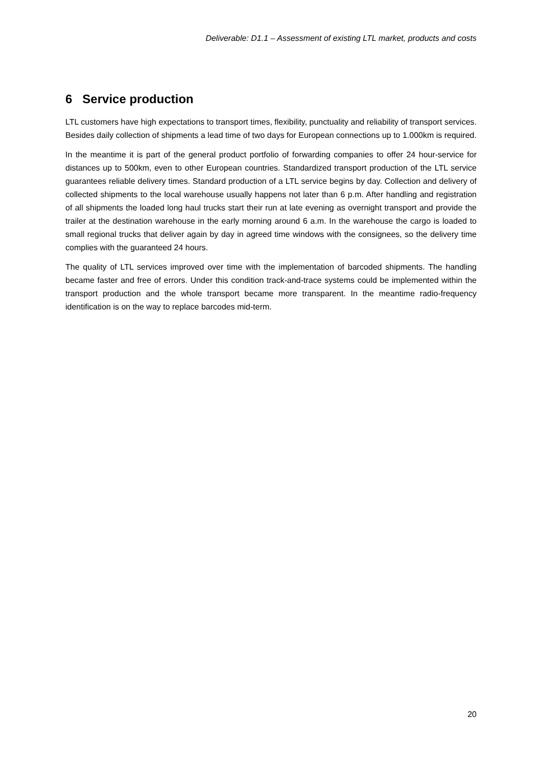Deliverable: D1.1 – Assessment of existing LTL market, products and costs
6 Service production
LTL customers have high expectations to transport times, flexibility, punctuality and reliability of transport services. Besides daily collection of shipments a lead time of two days for European connections up to 1.000km is required.
In the meantime it is part of the general product portfolio of forwarding companies to offer 24 hour-service for distances up to 500km, even to other European countries. Standardized transport production of the LTL service guarantees reliable delivery times. Standard production of a LTL service begins by day. Collection and delivery of collected shipments to the local warehouse usually happens not later than 6 p.m. After handling and registration of all shipments the loaded long haul trucks start their run at late evening as overnight transport and provide the trailer at the destination warehouse in the early morning around 6 a.m. In the warehouse the cargo is loaded to small regional trucks that deliver again by day in agreed time windows with the consignees, so the delivery time complies with the guaranteed 24 hours.
The quality of LTL services improved over time with the implementation of barcoded shipments. The handling became faster and free of errors. Under this condition track-and-trace systems could be implemented within the transport production and the whole transport became more transparent. In the meantime radio-frequency identification is on the way to replace barcodes mid-term.
20